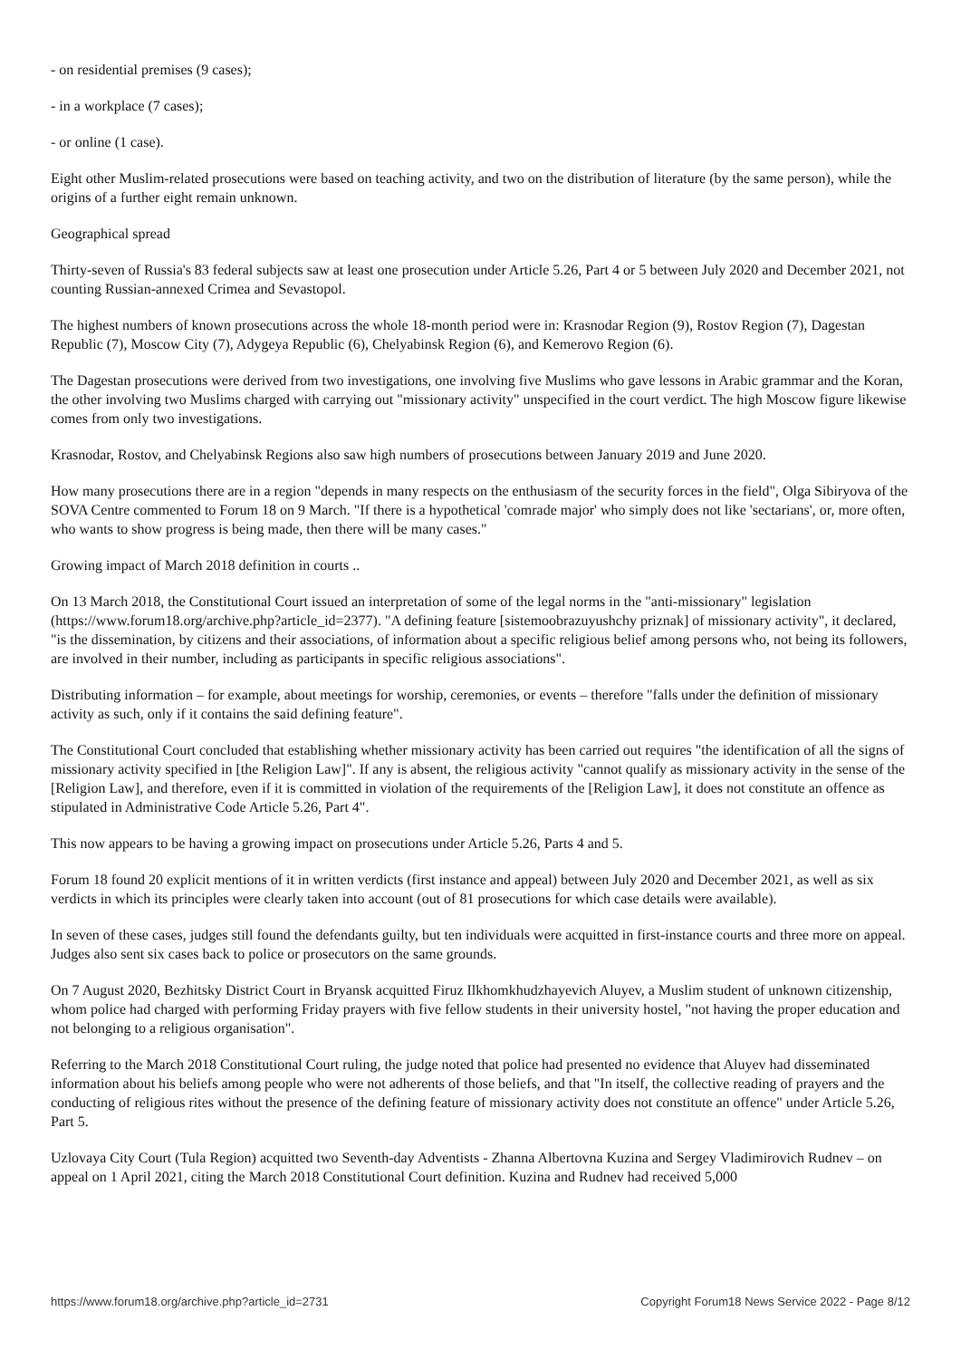- on residential premises (9 cases);
- in a workplace (7 cases);
- or online (1 case).
Eight other Muslim-related prosecutions were based on teaching activity, and two on the distribution of literature (by the same person), while the origins of a further eight remain unknown.
Geographical spread
Thirty-seven of Russia's 83 federal subjects saw at least one prosecution under Article 5.26, Part 4 or 5 between July 2020 and December 2021, not counting Russian-annexed Crimea and Sevastopol.
The highest numbers of known prosecutions across the whole 18-month period were in: Krasnodar Region (9), Rostov Region (7), Dagestan Republic (7), Moscow City (7), Adygeya Republic (6), Chelyabinsk Region (6), and Kemerovo Region (6).
The Dagestan prosecutions were derived from two investigations, one involving five Muslims who gave lessons in Arabic grammar and the Koran, the other involving two Muslims charged with carrying out "missionary activity" unspecified in the court verdict. The high Moscow figure likewise comes from only two investigations.
Krasnodar, Rostov, and Chelyabinsk Regions also saw high numbers of prosecutions between January 2019 and June 2020.
How many prosecutions there are in a region "depends in many respects on the enthusiasm of the security forces in the field", Olga Sibiryova of the SOVA Centre commented to Forum 18 on 9 March. "If there is a hypothetical 'comrade major' who simply does not like 'sectarians', or, more often, who wants to show progress is being made, then there will be many cases."
Growing impact of March 2018 definition in courts ..
On 13 March 2018, the Constitutional Court issued an interpretation of some of the legal norms in the "anti-missionary" legislation (https://www.forum18.org/archive.php?article_id=2377). "A defining feature [sistemoobrazuyushchy priznak] of missionary activity", it declared, "is the dissemination, by citizens and their associations, of information about a specific religious belief among persons who, not being its followers, are involved in their number, including as participants in specific religious associations".
Distributing information – for example, about meetings for worship, ceremonies, or events – therefore "falls under the definition of missionary activity as such, only if it contains the said defining feature".
The Constitutional Court concluded that establishing whether missionary activity has been carried out requires "the identification of all the signs of missionary activity specified in [the Religion Law]". If any is absent, the religious activity "cannot qualify as missionary activity in the sense of the [Religion Law], and therefore, even if it is committed in violation of the requirements of the [Religion Law], it does not constitute an offence as stipulated in Administrative Code Article 5.26, Part 4".
This now appears to be having a growing impact on prosecutions under Article 5.26, Parts 4 and 5.
Forum 18 found 20 explicit mentions of it in written verdicts (first instance and appeal) between July 2020 and December 2021, as well as six verdicts in which its principles were clearly taken into account (out of 81 prosecutions for which case details were available).
In seven of these cases, judges still found the defendants guilty, but ten individuals were acquitted in first-instance courts and three more on appeal. Judges also sent six cases back to police or prosecutors on the same grounds.
On 7 August 2020, Bezhitsky District Court in Bryansk acquitted Firuz Ilkhomkhudzhayevich Aluyev, a Muslim student of unknown citizenship, whom police had charged with performing Friday prayers with five fellow students in their university hostel, "not having the proper education and not belonging to a religious organisation".
Referring to the March 2018 Constitutional Court ruling, the judge noted that police had presented no evidence that Aluyev had disseminated information about his beliefs among people who were not adherents of those beliefs, and that "In itself, the collective reading of prayers and the conducting of religious rites without the presence of the defining feature of missionary activity does not constitute an offence" under Article 5.26, Part 5.
Uzlovaya City Court (Tula Region) acquitted two Seventh-day Adventists - Zhanna Albertovna Kuzina and Sergey Vladimirovich Rudnev – on appeal on 1 April 2021, citing the March 2018 Constitutional Court definition. Kuzina and Rudnev had received 5,000
https://www.forum18.org/archive.php?article_id=2731 Copyright Forum18 News Service 2022 - Page 8/12